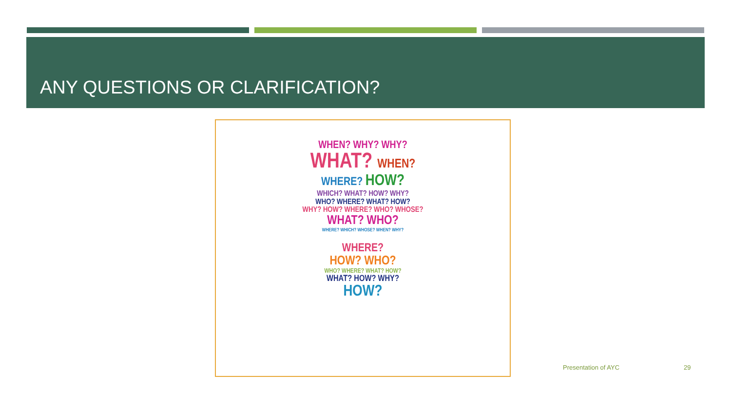ANY QUESTIONS OR CLARIFICATION?
WHEN? WHY? WHY?
WHAT? WHEN?
WHERE? HOW?
WHICH? WHAT? HOW? WHY?
WHO? WHERE? WHAT? HOW?
WHY? HOW? WHERE? WHO? WHOSE?
WHAT? WHO?
WHERE? WHICH? WHOSE? WHEN? WHY?
WHERE?
HOW? WHO?
WHO? WHERE? WHAT? HOW?
WHAT? HOW? WHY?
HOW?
Presentation of AYC 29